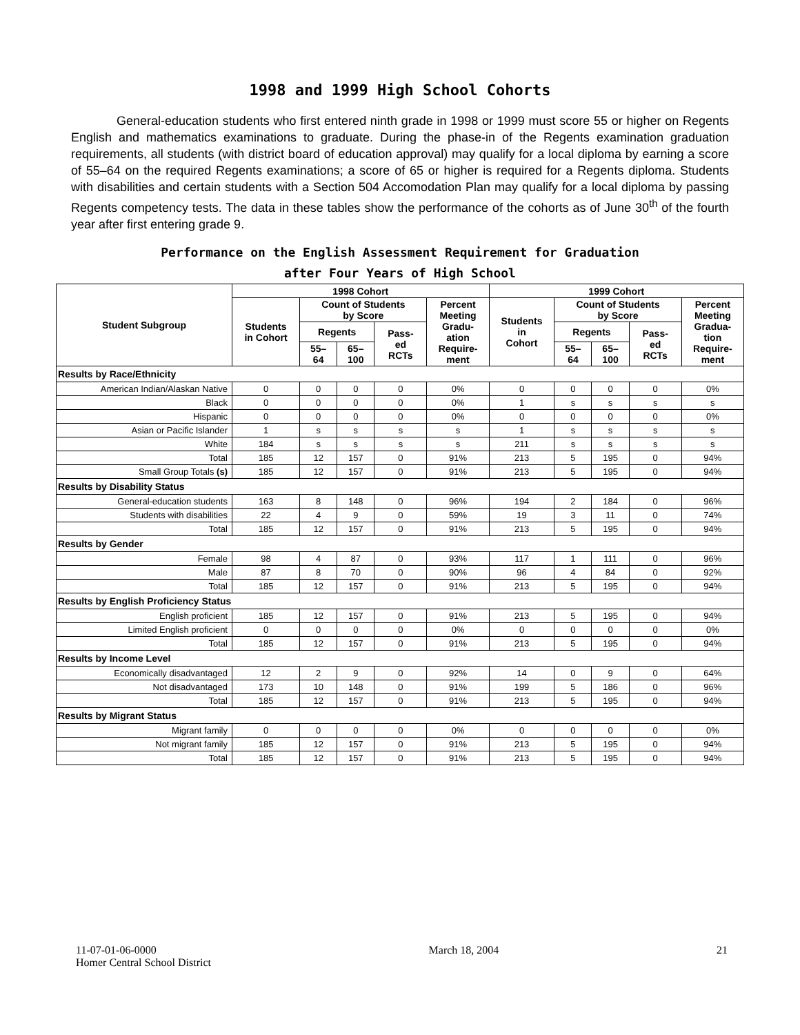1998 and 1999 High School Cohorts
General-education students who first entered ninth grade in 1998 or 1999 must score 55 or higher on Regents English and mathematics examinations to graduate. During the phase-in of the Regents examination graduation requirements, all students (with district board of education approval) may qualify for a local diploma by earning a score of 55–64 on the required Regents examinations; a score of 65 or higher is required for a Regents diploma. Students with disabilities and certain students with a Section 504 Accomodation Plan may qualify for a local diploma by passing Regents competency tests. The data in these tables show the performance of the cohorts as of June 30<sup>th</sup> of the fourth year after first entering grade 9.
Performance on the English Assessment Requirement for Graduation
after Four Years of High School
| Student Subgroup | 1998 Cohort | | | | | 1999 Cohort | | | | |
| --- | --- | --- | --- | --- | --- | --- | --- | --- | --- | --- |
| | Students in Cohort | Count of Students by Score | | | Percent Meeting Gradu- ation Require- ment | Students in Cohort | Count of Students by Score | | | Percent Meeting Gradua- tion Require- ment |
| | | Regents | | Pass- ed RCTs | | | Regents | | Pass- ed RCTs | |
| | | 55– 64 | 65– 100 | | | | 55– 64 | 65– 100 | | |
| Results by Race/Ethnicity | | | | | | | | | | |
| American Indian/Alaskan Native | 0 | 0 | 0 | 0 | 0% | 0 | 0 | 0 | 0 | 0% |
| Black | 0 | 0 | 0 | 0 | 0% | 1 | s | s | s | s |
| Hispanic | 0 | 0 | 0 | 0 | 0% | 0 | 0 | 0 | 0 | 0% |
| Asian or Pacific Islander | 1 | s | s | s | s | 1 | s | s | s | s |
| White | 184 | s | s | s | s | 211 | s | s | s | s |
| Total | 185 | 12 | 157 | 0 | 91% | 213 | 5 | 195 | 0 | 94% |
| Small Group Totals (s) | 185 | 12 | 157 | 0 | 91% | 213 | 5 | 195 | 0 | 94% |
| Results by Disability Status | | | | | | | | | | |
| General-education students | 163 | 8 | 148 | 0 | 96% | 194 | 2 | 184 | 0 | 96% |
| Students with disabilities | 22 | 4 | 9 | 0 | 59% | 19 | 3 | 11 | 0 | 74% |
| Total | 185 | 12 | 157 | 0 | 91% | 213 | 5 | 195 | 0 | 94% |
| Results by Gender | | | | | | | | | | |
| Female | 98 | 4 | 87 | 0 | 93% | 117 | 1 | 111 | 0 | 96% |
| Male | 87 | 8 | 70 | 0 | 90% | 96 | 4 | 84 | 0 | 92% |
| Total | 185 | 12 | 157 | 0 | 91% | 213 | 5 | 195 | 0 | 94% |
| Results by English Proficiency Status | | | | | | | | | | |
| English proficient | 185 | 12 | 157 | 0 | 91% | 213 | 5 | 195 | 0 | 94% |
| Limited English proficient | 0 | 0 | 0 | 0 | 0% | 0 | 0 | 0 | 0 | 0% |
| Total | 185 | 12 | 157 | 0 | 91% | 213 | 5 | 195 | 0 | 94% |
| Results by Income Level | | | | | | | | | | |
| Economically disadvantaged | 12 | 2 | 9 | 0 | 92% | 14 | 0 | 9 | 0 | 64% |
| Not disadvantaged | 173 | 10 | 148 | 0 | 91% | 199 | 5 | 186 | 0 | 96% |
| Total | 185 | 12 | 157 | 0 | 91% | 213 | 5 | 195 | 0 | 94% |
| Results by Migrant Status | | | | | | | | | | |
| Migrant family | 0 | 0 | 0 | 0 | 0% | 0 | 0 | 0 | 0 | 0% |
| Not migrant family | 185 | 12 | 157 | 0 | 91% | 213 | 5 | 195 | 0 | 94% |
| Total | 185 | 12 | 157 | 0 | 91% | 213 | 5 | 195 | 0 | 94% |
11-07-01-06-0000
Homer Central School District
March 18, 2004 21